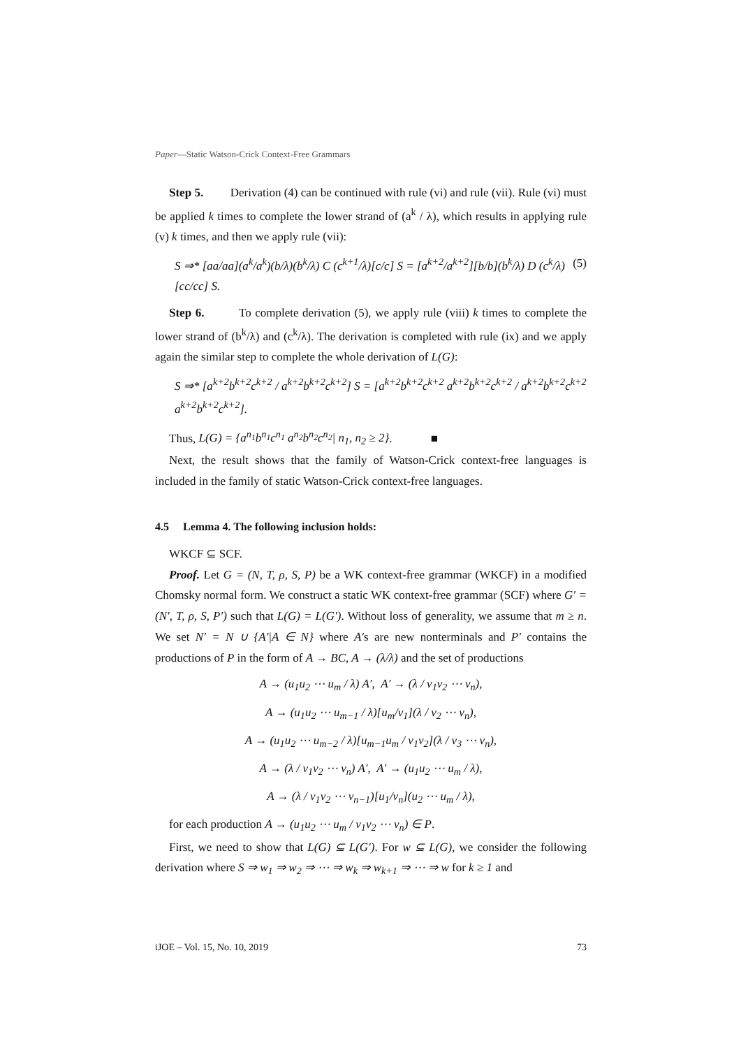Paper—Static Watson-Crick Context-Free Grammars
Step 5. Derivation (4) can be continued with rule (vi) and rule (vii). Rule (vi) must be applied k times to complete the lower strand of (a<sup>k</sup> / λ), which results in applying rule (v) k times, and then we apply rule (vii):
S ⇒* [aa/aa](a<sup>k</sup>/a<sup>k</sup>)(b/λ)(b<sup>k</sup>/λ) C (c<sup>k+1</sup>/λ)[c/c] S = [a<sup>k+2</sup>/a<sup>k+2</sup>][b/b](b<sup>k</sup>/λ) D (c<sup>k</sup>/λ)[cc/cc] S. (5)
Step 6. To complete derivation (5), we apply rule (viii) k times to complete the lower strand of (b<sup>k</sup>/λ) and (c<sup>k</sup>/λ). The derivation is completed with rule (ix) and we apply again the similar step to complete the whole derivation of L(G):
S ⇒* [a<sup>k+2</sup>b<sup>k+2</sup>c<sup>k+2</sup> / a<sup>k+2</sup>b<sup>k+2</sup>c<sup>k+2</sup>] S = [a<sup>k+2</sup>b<sup>k+2</sup>c<sup>k+2</sup> a<sup>k+2</sup>b<sup>k+2</sup>c<sup>k+2</sup> / a<sup>k+2</sup>b<sup>k+2</sup>c<sup>k+2</sup> a<sup>k+2</sup>b<sup>k+2</sup>c<sup>k+2</sup>].
Thus, L(G) = {a<sup>n<sub>1</sub></sup>b<sup>n<sub>1</sub></sup>c<sup>n<sub>1</sub></sup> a<sup>n<sub>2</sub></sup>b<sup>n<sub>2</sub></sup>c<sup>n<sub>2</sub></sup>| n<sub>1</sub>, n<sub>2</sub> ≥ 2}. ■
Next, the result shows that the family of Watson-Crick context-free languages is included in the family of static Watson-Crick context-free languages.
4.5 Lemma 4. The following inclusion holds:
WKCF ⊆ SCF.
Proof. Let G = (N, T, ρ, S, P) be a WK context-free grammar (WKCF) in a modified Chomsky normal form. We construct a static WK context-free grammar (SCF) where G′ = (N′, T, ρ, S, P′) such that L(G) = L(G′). Without loss of generality, we assume that m ≥ n. We set N′ = N ∪ {A′|A ∈ N} where A′s are new nonterminals and P′ contains the productions of P in the form of A → BC, A → (λ/λ) and the set of productions
A → (u<sub>1</sub>u<sub>2</sub> ⋯ u<sub>m</sub> / λ) A′, A′ → (λ / v<sub>1</sub>v<sub>2</sub> ⋯ v<sub>n</sub>),
A → (u<sub>1</sub>u<sub>2</sub> ⋯ u<sub>m−1</sub> / λ)[u<sub>m</sub>/v<sub>1</sub>](λ / v<sub>2</sub> ⋯ v<sub>n</sub>),
A → (u<sub>1</sub>u<sub>2</sub> ⋯ u<sub>m−2</sub> / λ)[u<sub>m−1</sub>u<sub>m</sub> / v<sub>1</sub>v<sub>2</sub>](λ / v<sub>3</sub> ⋯ v<sub>n</sub>),
A → (λ / v<sub>1</sub>v<sub>2</sub> ⋯ v<sub>n</sub>) A′, A′ → (u<sub>1</sub>u<sub>2</sub> ⋯ u<sub>m</sub> / λ),
A → (λ / v<sub>1</sub>v<sub>2</sub> ⋯ v<sub>n−1</sub>)[u<sub>1</sub>/v<sub>n</sub>](u<sub>2</sub> ⋯ u<sub>m</sub> / λ),
for each production A → (u<sub>1</sub>u<sub>2</sub> ⋯ u<sub>m</sub> / v<sub>1</sub>v<sub>2</sub> ⋯ v<sub>n</sub>) ∈ P.
First, we need to show that L(G) ⊆ L(G′). For w ⊆ L(G), we consider the following derivation where S ⇒ w<sub>1</sub> ⇒ w<sub>2</sub> ⇒ ⋯ ⇒ w<sub>k</sub> ⇒ w<sub>k+1</sub> ⇒ ⋯ ⇒ w for k ≥ 1 and
iJOE – Vol. 15, No. 10, 2019 73